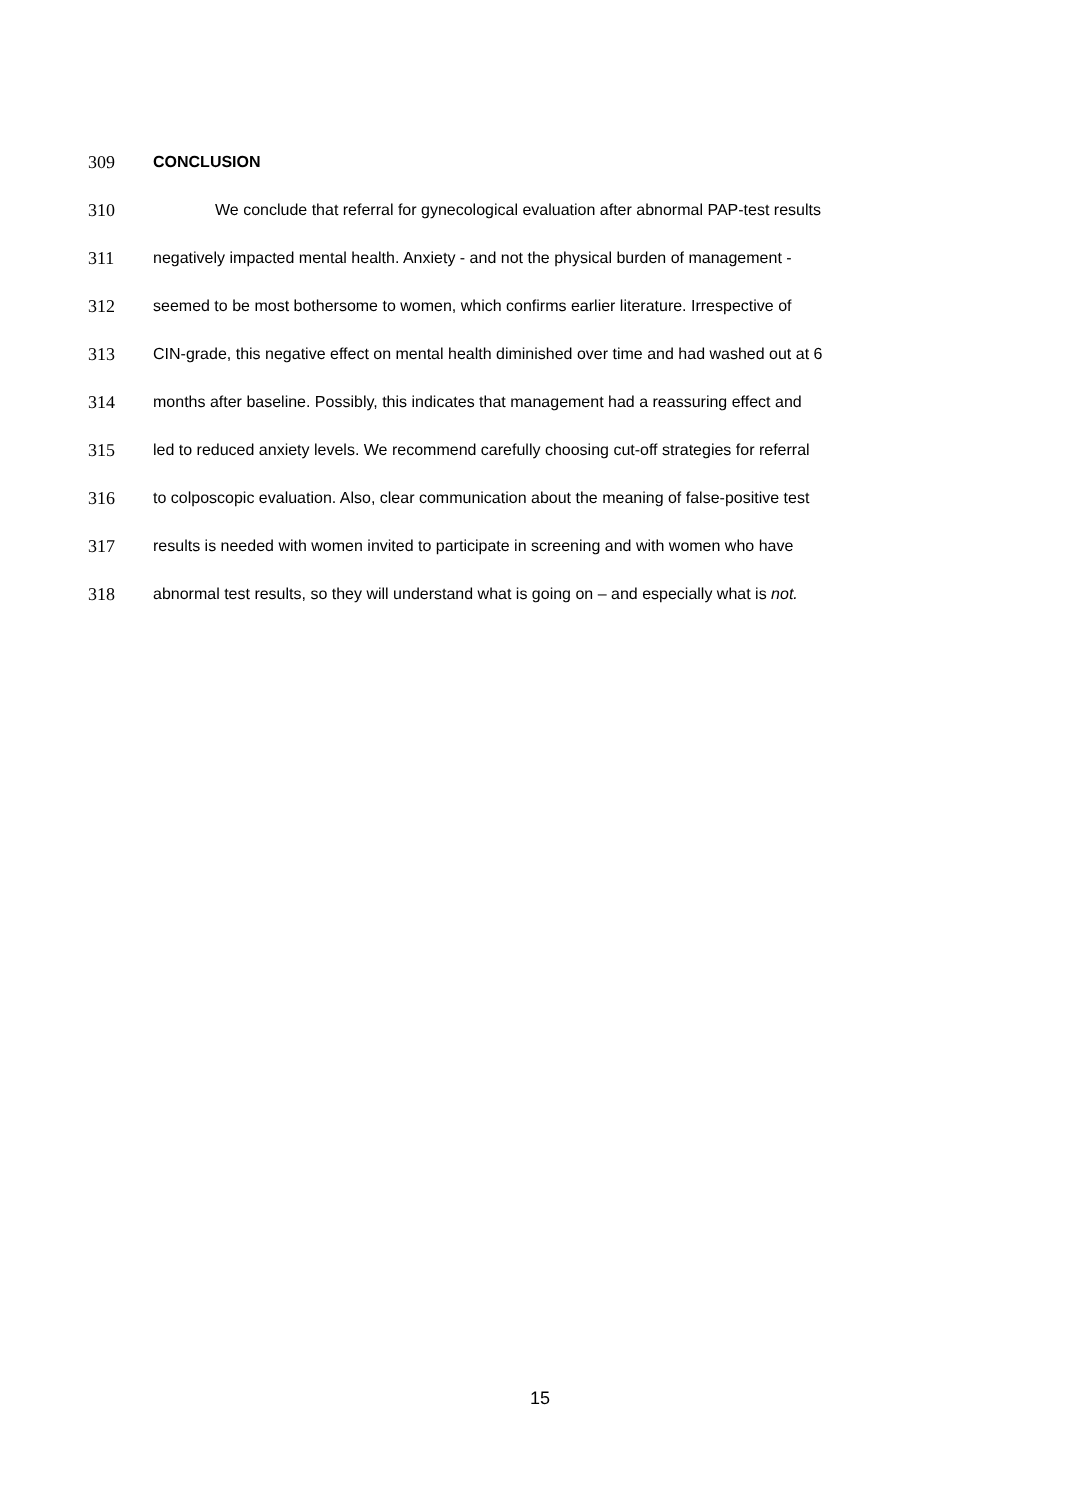309 CONCLUSION
310 We conclude that referral for gynecological evaluation after abnormal PAP-test results
311 negatively impacted mental health. Anxiety - and not the physical burden of management -
312 seemed to be most bothersome to women, which confirms earlier literature. Irrespective of
313 CIN-grade, this negative effect on mental health diminished over time and had washed out at 6
314 months after baseline. Possibly, this indicates that management had a reassuring effect and
315 led to reduced anxiety levels. We recommend carefully choosing cut-off strategies for referral
316 to colposcopic evaluation. Also, clear communication about the meaning of false-positive test
317 results is needed with women invited to participate in screening and with women who have
318 abnormal test results, so they will understand what is going on – and especially what is not.
15